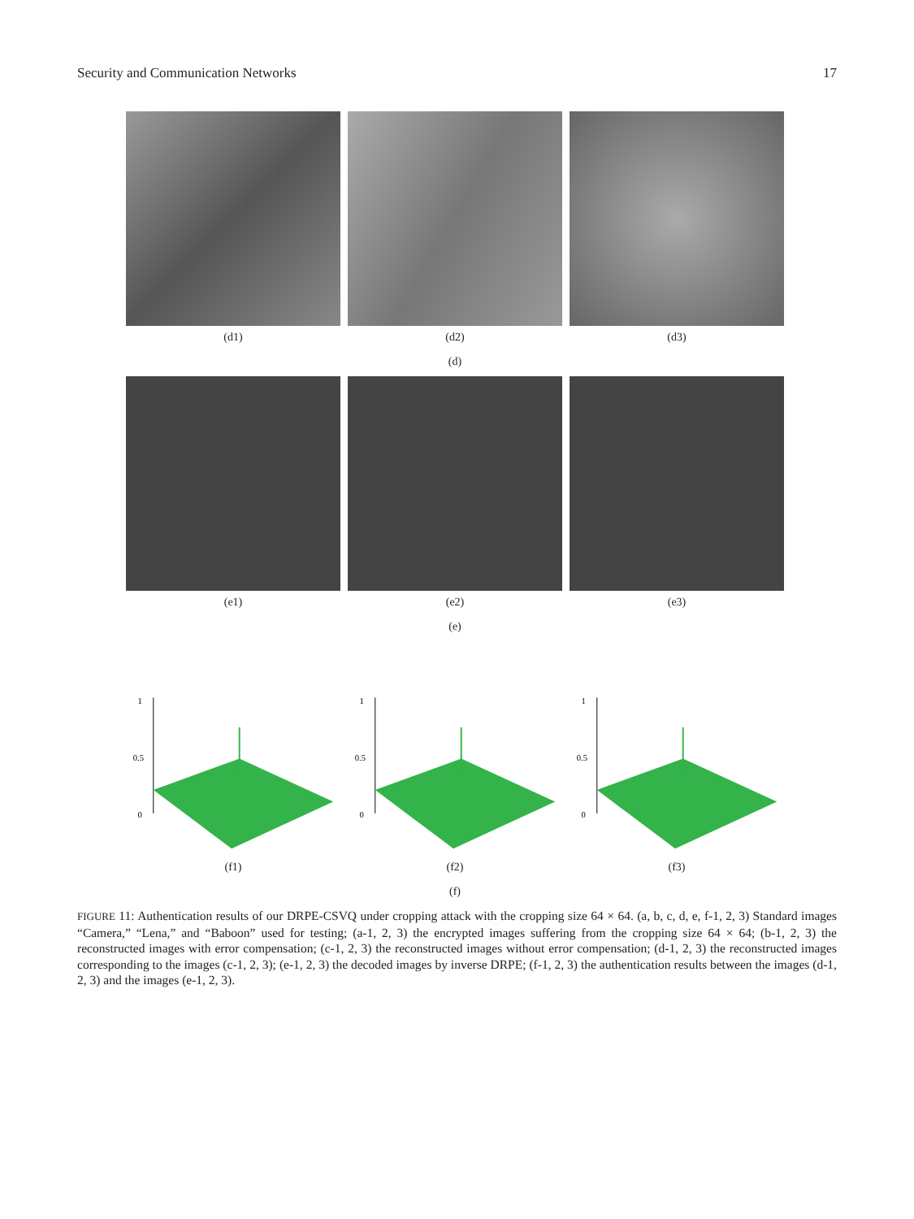Security and Communication Networks 17
(d1) (d2) (d3)
(d)
(e1) (e2) (e3)
(e)
1
0.5
0
(f1)
1
0.5
0
(f2)
1
0.5
0
(f3)
(f)
FIGURE 11: Authentication results of our DRPE-CSVQ under cropping attack with the cropping size 64 × 64. (a, b, c, d, e, f-1, 2, 3) Standard images “Camera,” “Lena,” and “Baboon” used for testing; (a-1, 2, 3) the encrypted images suffering from the cropping size 64 × 64; (b-1, 2, 3) the reconstructed images with error compensation; (c-1, 2, 3) the reconstructed images without error compensation; (d-1, 2, 3) the reconstructed images corresponding to the images (c-1, 2, 3); (e-1, 2, 3) the decoded images by inverse DRPE; (f-1, 2, 3) the authentication results between the images (d-1, 2, 3) and the images (e-1, 2, 3).